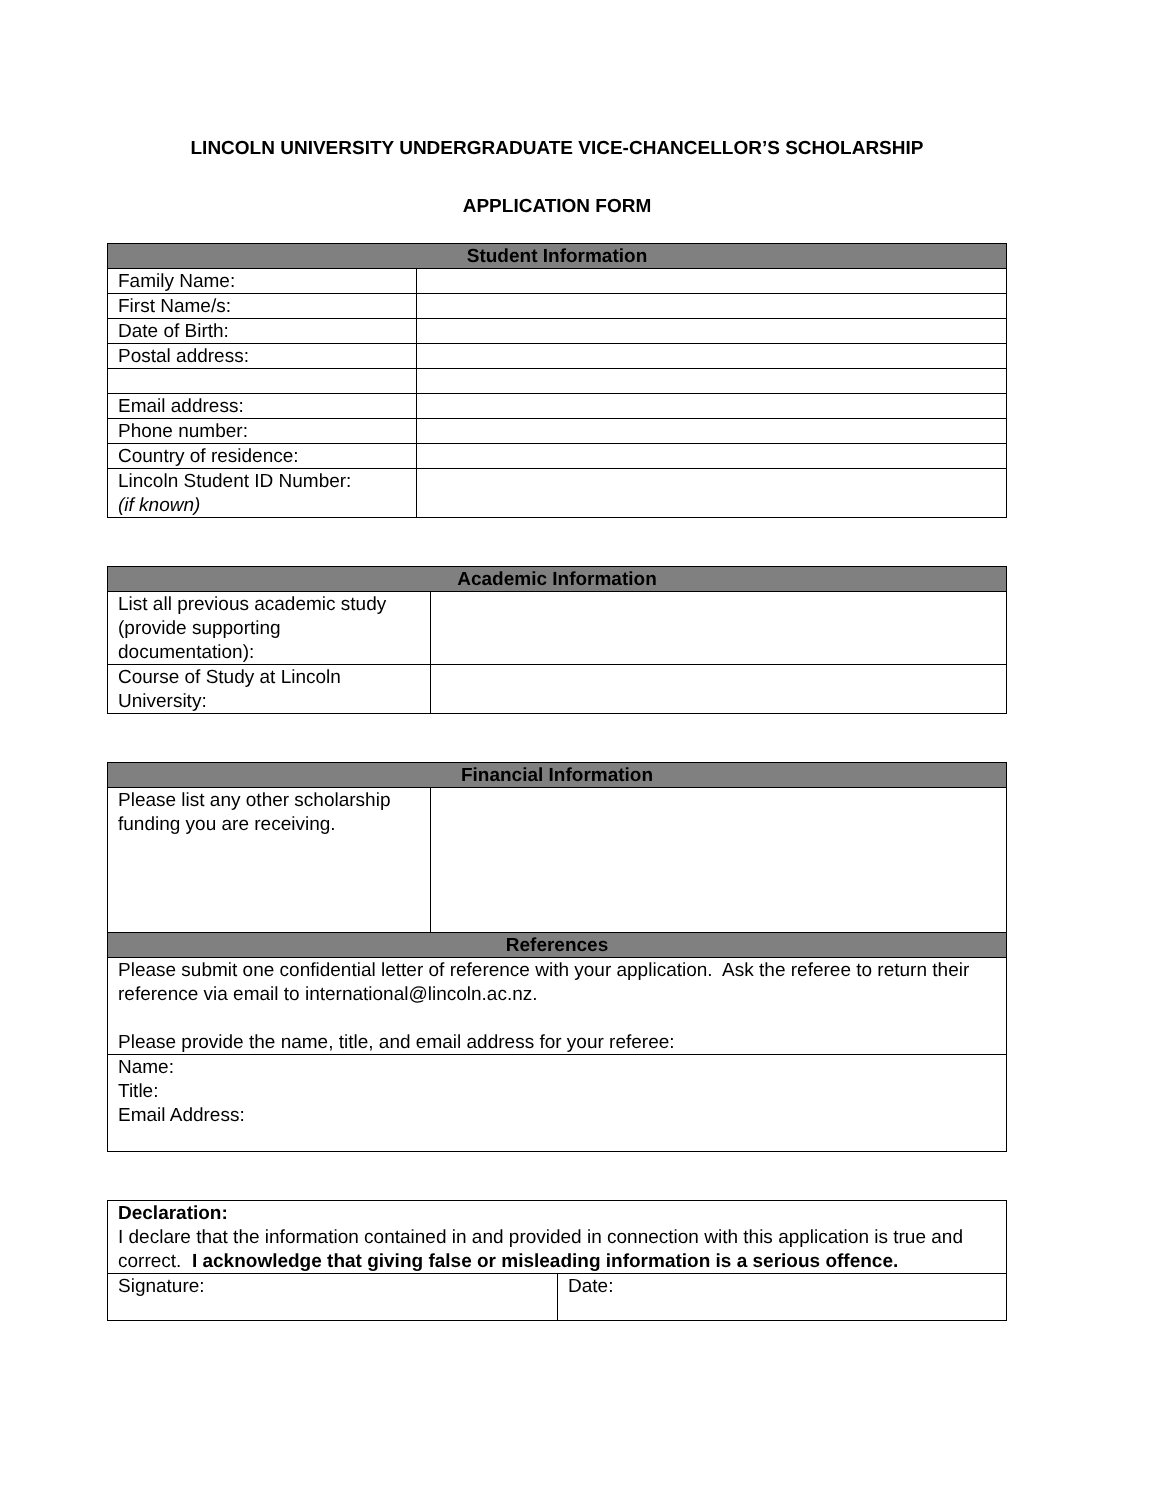LINCOLN UNIVERSITY UNDERGRADUATE VICE-CHANCELLOR’S SCHOLARSHIP
APPLICATION FORM
| Student Information | |
| --- | --- |
| Family Name: | |
| First Name/s: | |
| Date of Birth: | |
| Postal address: | |
| Email address: | |
| Phone number: | |
| Country of residence: | |
| Lincoln Student ID Number: (if known) | |
| Academic Information | |
| --- | --- |
| List all previous academic study (provide supporting documentation): | |
| Course of Study at Lincoln University: | |
| Financial Information | |
| --- | --- |
| Please list any other scholarship funding you are receiving. | |
| References | |
| Please submit one confidential letter of reference with your application. Ask the referee to return their reference via email to international@lincoln.ac.nz. Please provide the name, title, and email address for your referee: | |
| Name: Title: Email Address: | |
| Declaration: I declare that the information contained in and provided in connection with this application is true and correct. I acknowledge that giving false or misleading information is a serious offence. | |
| Signature: | Date: |